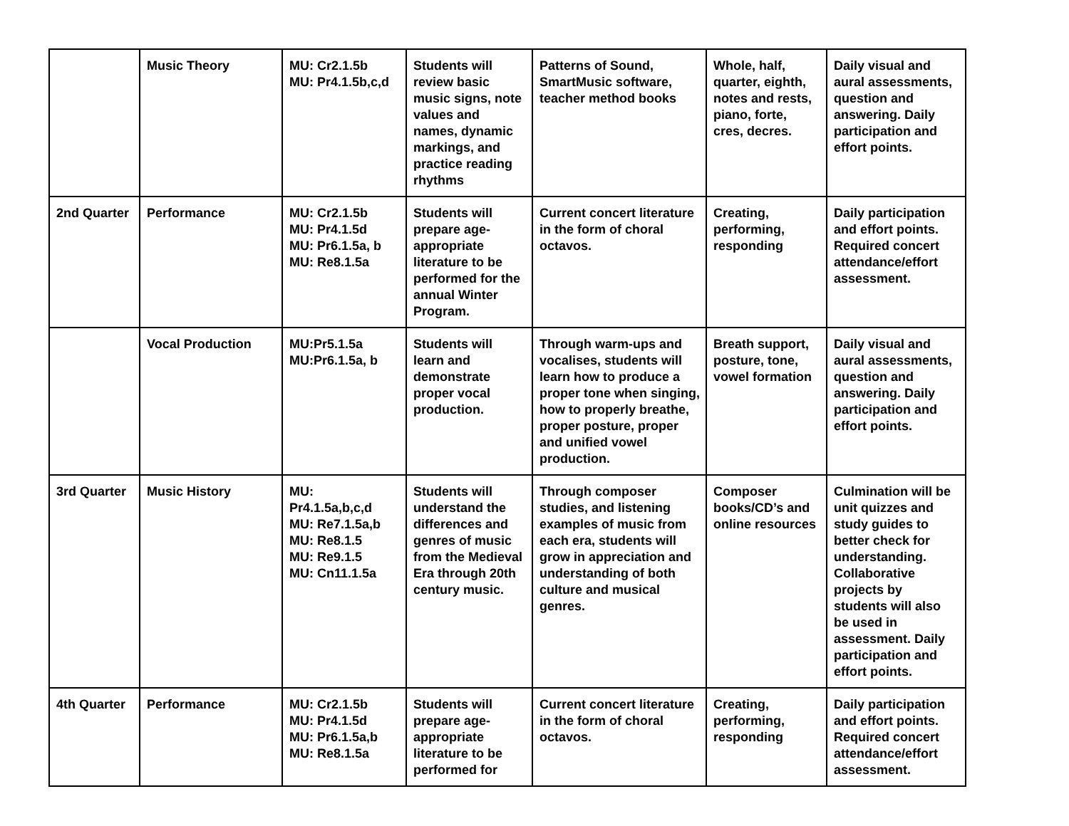| | Music Theory | MU: Cr2.1.5b MU: Pr4.1.5b,c,d | Students will review basic music signs, note values and names, dynamic markings, and practice reading rhythms | Patterns of Sound, SmartMusic software, teacher method books | Whole, half, quarter, eighth, notes and rests, piano, forte, cres, decres. | Daily visual and aural assessments, question and answering. Daily participation and effort points. |
| 2nd Quarter | Performance | MU: Cr2.1.5b MU: Pr4.1.5d MU: Pr6.1.5a, b MU: Re8.1.5a | Students will prepare age-appropriate literature to be performed for the annual Winter Program. | Current concert literature in the form of choral octavos. | Creating, performing, responding | Daily participation and effort points. Required concert attendance/effort assessment. |
| | Vocal Production | MU:Pr5.1.5a MU:Pr6.1.5a, b | Students will learn and demonstrate proper vocal production. | Through warm-ups and vocalises, students will learn how to produce a proper tone when singing, how to properly breathe, proper posture, proper and unified vowel production. | Breath support, posture, tone, vowel formation | Daily visual and aural assessments, question and answering. Daily participation and effort points. |
| 3rd Quarter | Music History | MU: Pr4.1.5a,b,c,d MU: Re7.1.5a,b MU: Re8.1.5 MU: Re9.1.5 MU: Cn11.1.5a | Students will understand the differences and genres of music from the Medieval Era through 20th century music. | Through composer studies, and listening examples of music from each era, students will grow in appreciation and understanding of both culture and musical genres. | Composer books/CD’s and online resources | Culmination will be unit quizzes and study guides to better check for understanding. Collaborative projects by students will also be used in assessment. Daily participation and effort points. |
| 4th Quarter | Performance | MU: Cr2.1.5b MU: Pr4.1.5d MU: Pr6.1.5a,b MU: Re8.1.5a | Students will prepare age-appropriate literature to be performed for | Current concert literature in the form of choral octavos. | Creating, performing, responding | Daily participation and effort points. Required concert attendance/effort assessment. |